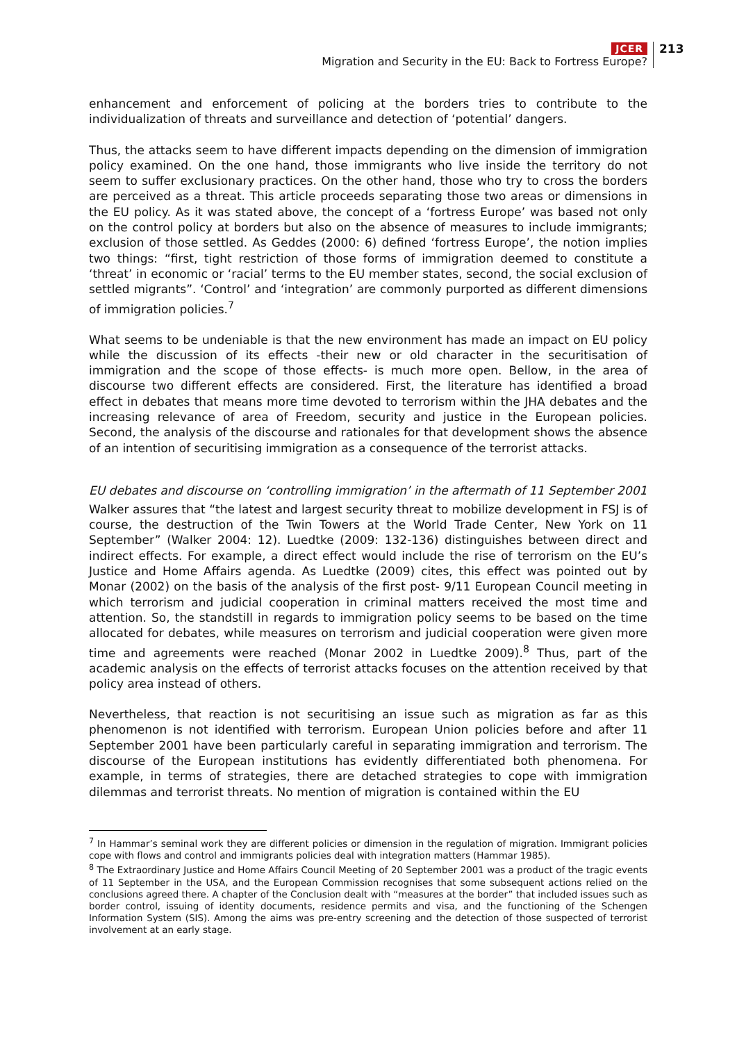JCER
Migration and Security in the EU: Back to Fortress Europe?
213
enhancement and enforcement of policing at the borders tries to contribute to the individualization of threats and surveillance and detection of ‘potential’ dangers.
Thus, the attacks seem to have different impacts depending on the dimension of immigration policy examined. On the one hand, those immigrants who live inside the territory do not seem to suffer exclusionary practices. On the other hand, those who try to cross the borders are perceived as a threat. This article proceeds separating those two areas or dimensions in the EU policy. As it was stated above, the concept of a ‘fortress Europe’ was based not only on the control policy at borders but also on the absence of measures to include immigrants; exclusion of those settled. As Geddes (2000: 6) defined ‘fortress Europe’, the notion implies two things: “first, tight restriction of those forms of immigration deemed to constitute a ‘threat’ in economic or ‘racial’ terms to the EU member states, second, the social exclusion of settled migrants”. ‘Control’ and ‘integration’ are commonly purported as different dimensions of immigration policies.<sup>7</sup>
What seems to be undeniable is that the new environment has made an impact on EU policy while the discussion of its effects -their new or old character in the securitisation of immigration and the scope of those effects- is much more open. Bellow, in the area of discourse two different effects are considered. First, the literature has identified a broad effect in debates that means more time devoted to terrorism within the JHA debates and the increasing relevance of area of Freedom, security and justice in the European policies. Second, the analysis of the discourse and rationales for that development shows the absence of an intention of securitising immigration as a consequence of the terrorist attacks.
EU debates and discourse on ‘controlling immigration’ in the aftermath of 11 September 2001
Walker assures that “the latest and largest security threat to mobilize development in FSJ is of course, the destruction of the Twin Towers at the World Trade Center, New York on 11 September” (Walker 2004: 12). Luedtke (2009: 132-136) distinguishes between direct and indirect effects. For example, a direct effect would include the rise of terrorism on the EU’s Justice and Home Affairs agenda. As Luedtke (2009) cites, this effect was pointed out by Monar (2002) on the basis of the analysis of the first post- 9/11 European Council meeting in which terrorism and judicial cooperation in criminal matters received the most time and attention. So, the standstill in regards to immigration policy seems to be based on the time allocated for debates, while measures on terrorism and judicial cooperation were given more time and agreements were reached (Monar 2002 in Luedtke 2009).<sup>8</sup> Thus, part of the academic analysis on the effects of terrorist attacks focuses on the attention received by that policy area instead of others.
Nevertheless, that reaction is not securitising an issue such as migration as far as this phenomenon is not identified with terrorism. European Union policies before and after 11 September 2001 have been particularly careful in separating immigration and terrorism. The discourse of the European institutions has evidently differentiated both phenomena. For example, in terms of strategies, there are detached strategies to cope with immigration dilemmas and terrorist threats. No mention of migration is contained within the EU
<sup>7</sup> In Hammar’s seminal work they are different policies or dimension in the regulation of migration. Immigrant policies cope with flows and control and immigrants policies deal with integration matters (Hammar 1985).
<sup>8</sup> The Extraordinary Justice and Home Affairs Council Meeting of 20 September 2001 was a product of the tragic events of 11 September in the USA, and the European Commission recognises that some subsequent actions relied on the conclusions agreed there. A chapter of the Conclusion dealt with “measures at the border” that included issues such as border control, issuing of identity documents, residence permits and visa, and the functioning of the Schengen Information System (SIS). Among the aims was pre-entry screening and the detection of those suspected of terrorist involvement at an early stage.